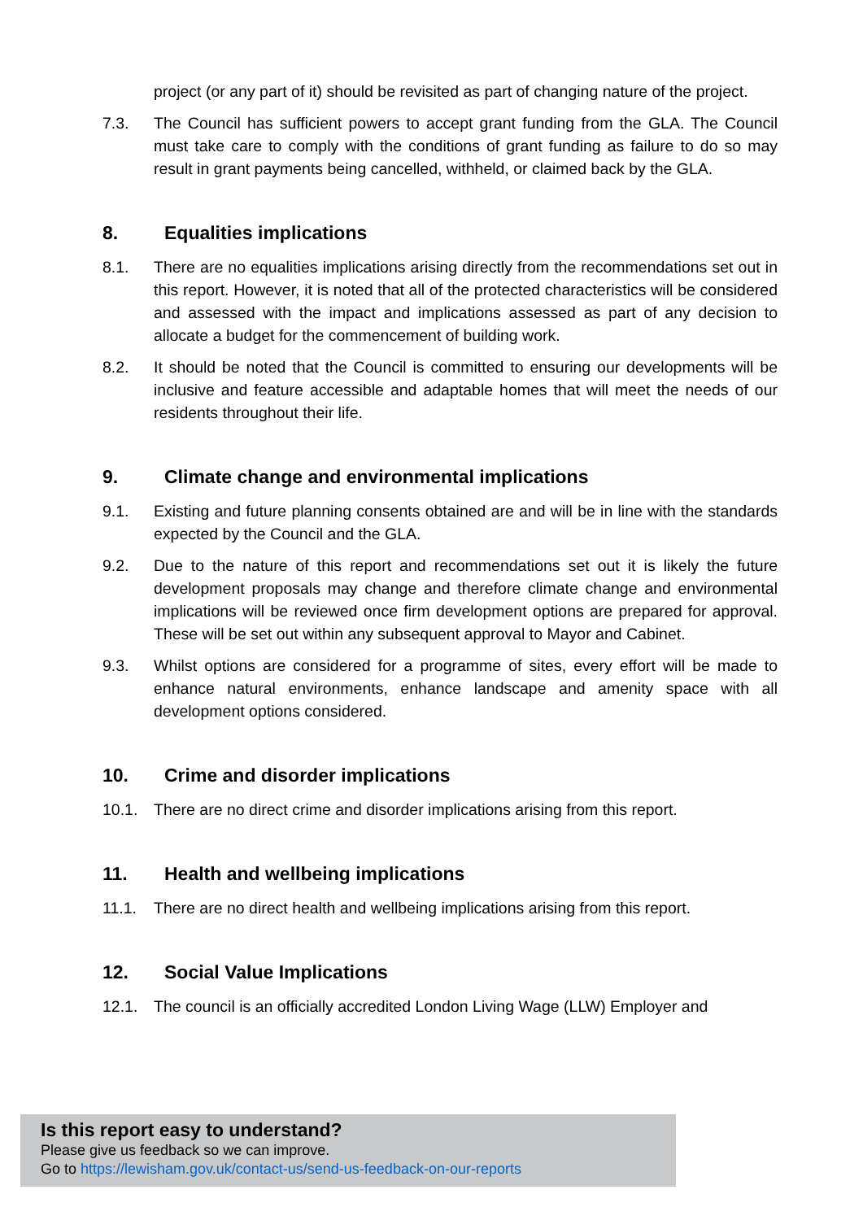project (or any part of it) should be revisited as part of changing nature of the project.
7.3. The Council has sufficient powers to accept grant funding from the GLA. The Council must take care to comply with the conditions of grant funding as failure to do so may result in grant payments being cancelled, withheld, or claimed back by the GLA.
8. Equalities implications
8.1. There are no equalities implications arising directly from the recommendations set out in this report. However, it is noted that all of the protected characteristics will be considered and assessed with the impact and implications assessed as part of any decision to allocate a budget for the commencement of building work.
8.2. It should be noted that the Council is committed to ensuring our developments will be inclusive and feature accessible and adaptable homes that will meet the needs of our residents throughout their life.
9. Climate change and environmental implications
9.1. Existing and future planning consents obtained are and will be in line with the standards expected by the Council and the GLA.
9.2. Due to the nature of this report and recommendations set out it is likely the future development proposals may change and therefore climate change and environmental implications will be reviewed once firm development options are prepared for approval. These will be set out within any subsequent approval to Mayor and Cabinet.
9.3. Whilst options are considered for a programme of sites, every effort will be made to enhance natural environments, enhance landscape and amenity space with all development options considered.
10. Crime and disorder implications
10.1. There are no direct crime and disorder implications arising from this report.
11. Health and wellbeing implications
11.1. There are no direct health and wellbeing implications arising from this report.
12. Social Value Implications
12.1. The council is an officially accredited London Living Wage (LLW) Employer and
Is this report easy to understand?
Please give us feedback so we can improve.
Go to https://lewisham.gov.uk/contact-us/send-us-feedback-on-our-reports